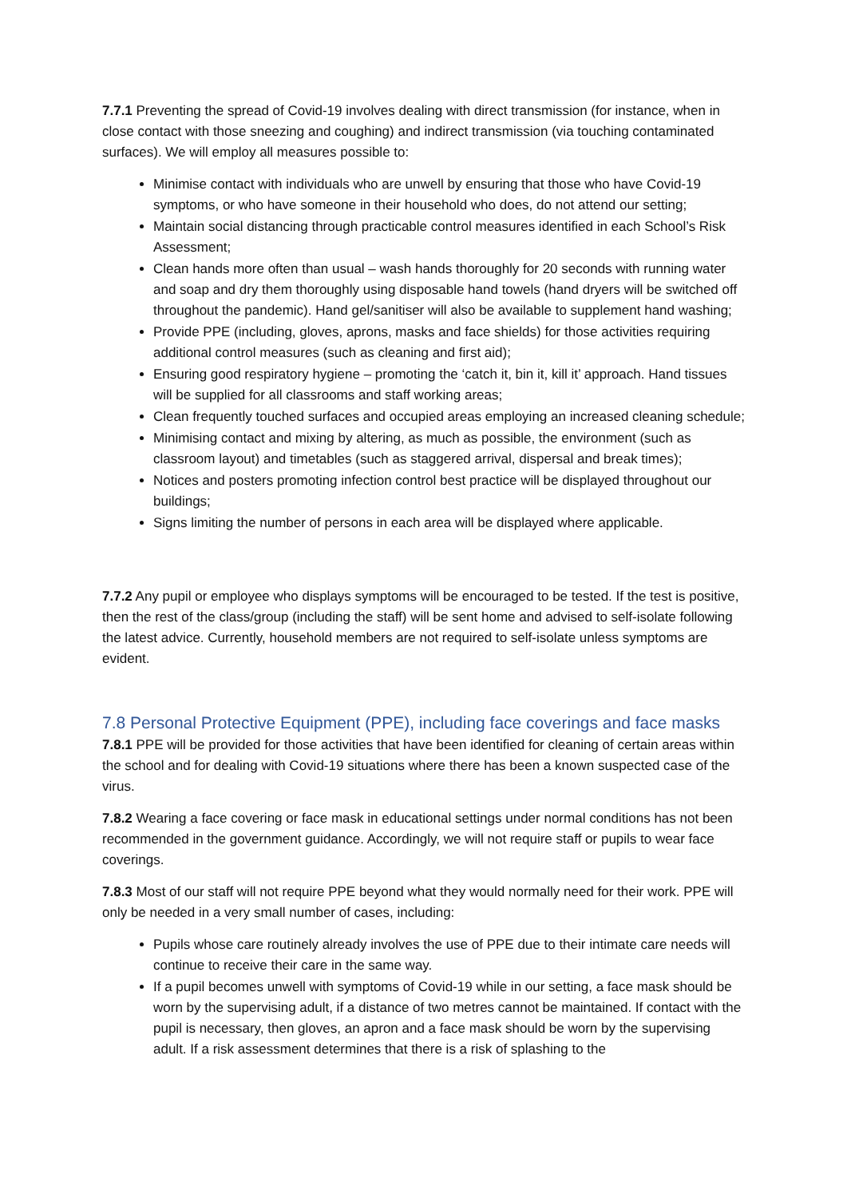7.7.1 Preventing the spread of Covid-19 involves dealing with direct transmission (for instance, when in close contact with those sneezing and coughing) and indirect transmission (via touching contaminated surfaces). We will employ all measures possible to:
Minimise contact with individuals who are unwell by ensuring that those who have Covid-19 symptoms, or who have someone in their household who does, do not attend our setting;
Maintain social distancing through practicable control measures identified in each School’s Risk Assessment;
Clean hands more often than usual – wash hands thoroughly for 20 seconds with running water and soap and dry them thoroughly using disposable hand towels (hand dryers will be switched off throughout the pandemic). Hand gel/sanitiser will also be available to supplement hand washing;
Provide PPE (including, gloves, aprons, masks and face shields) for those activities requiring additional control measures (such as cleaning and first aid);
Ensuring good respiratory hygiene – promoting the ‘catch it, bin it, kill it’ approach. Hand tissues will be supplied for all classrooms and staff working areas;
Clean frequently touched surfaces and occupied areas employing an increased cleaning schedule;
Minimising contact and mixing by altering, as much as possible, the environment (such as classroom layout) and timetables (such as staggered arrival, dispersal and break times);
Notices and posters promoting infection control best practice will be displayed throughout our buildings;
Signs limiting the number of persons in each area will be displayed where applicable.
7.7.2 Any pupil or employee who displays symptoms will be encouraged to be tested. If the test is positive, then the rest of the class/group (including the staff) will be sent home and advised to self-isolate following the latest advice. Currently, household members are not required to self-isolate unless symptoms are evident.
7.8 Personal Protective Equipment (PPE), including face coverings and face masks
7.8.1 PPE will be provided for those activities that have been identified for cleaning of certain areas within the school and for dealing with Covid-19 situations where there has been a known suspected case of the virus.
7.8.2 Wearing a face covering or face mask in educational settings under normal conditions has not been recommended in the government guidance. Accordingly, we will not require staff or pupils to wear face coverings.
7.8.3 Most of our staff will not require PPE beyond what they would normally need for their work. PPE will only be needed in a very small number of cases, including:
Pupils whose care routinely already involves the use of PPE due to their intimate care needs will continue to receive their care in the same way.
If a pupil becomes unwell with symptoms of Covid-19 while in our setting, a face mask should be worn by the supervising adult, if a distance of two metres cannot be maintained. If contact with the pupil is necessary, then gloves, an apron and a face mask should be worn by the supervising adult. If a risk assessment determines that there is a risk of splashing to the